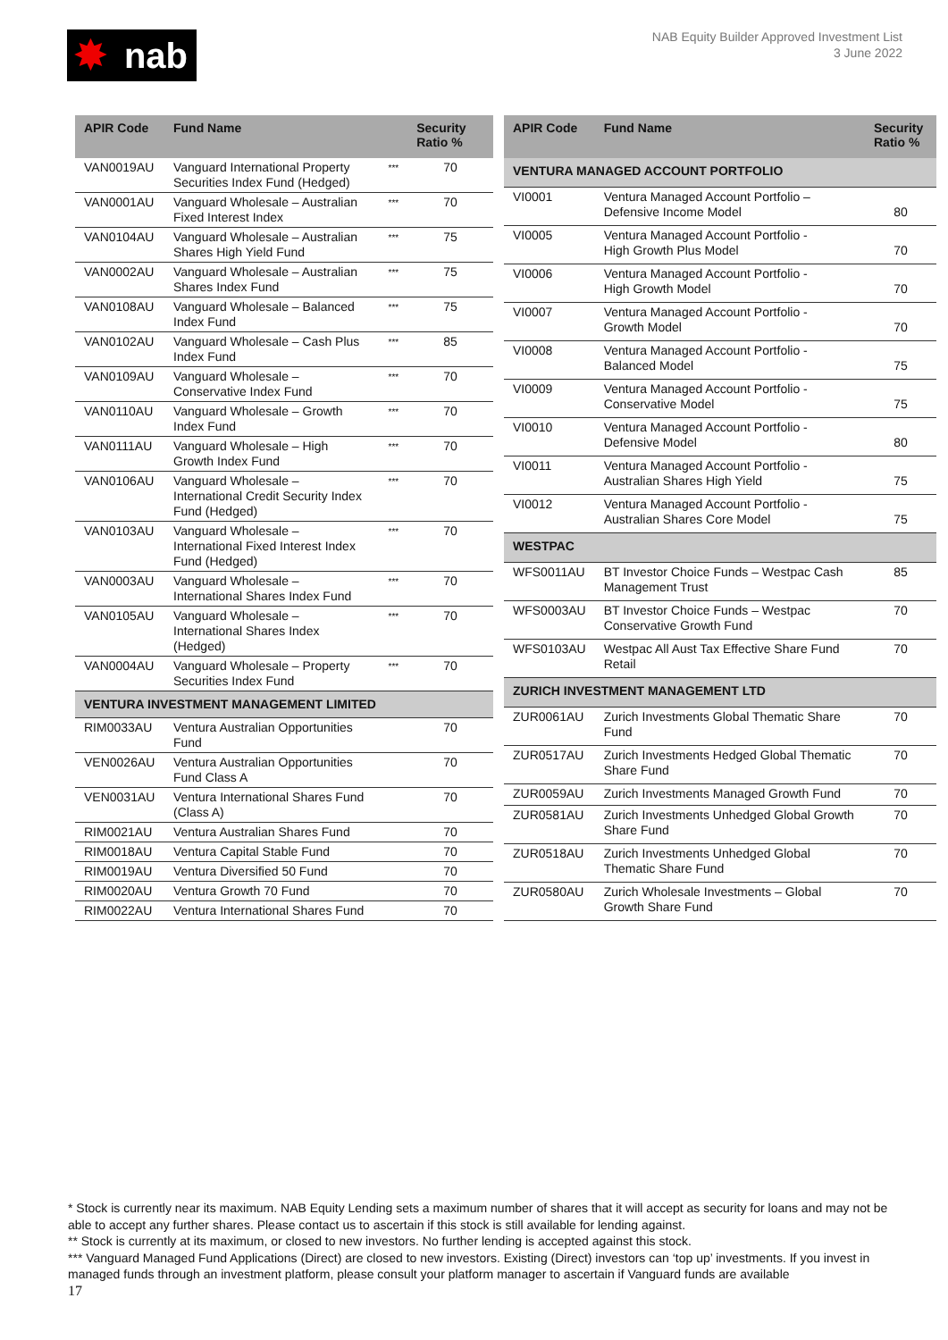✸ nab
NAB Equity Builder Approved Investment List
3 June 2022
| APIR Code | Fund Name | | Security Ratio % |
| --- | --- | --- | --- |
| VAN0019AU | Vanguard International Property Securities Index Fund (Hedged) | *** | 70 |
| VAN0001AU | Vanguard Wholesale – Australian Fixed Interest Index | *** | 70 |
| VAN0104AU | Vanguard Wholesale – Australian Shares High Yield Fund | *** | 75 |
| VAN0002AU | Vanguard Wholesale – Australian Shares Index Fund | *** | 75 |
| VAN0108AU | Vanguard Wholesale – Balanced Index Fund | *** | 75 |
| VAN0102AU | Vanguard Wholesale – Cash Plus Index Fund | *** | 85 |
| VAN0109AU | Vanguard Wholesale – Conservative Index Fund | *** | 70 |
| VAN0110AU | Vanguard Wholesale – Growth Index Fund | *** | 70 |
| VAN0111AU | Vanguard Wholesale – High Growth Index Fund | *** | 70 |
| VAN0106AU | Vanguard Wholesale – International Credit Security Index Fund (Hedged) | *** | 70 |
| VAN0103AU | Vanguard Wholesale – International Fixed Interest Index Fund (Hedged) | *** | 70 |
| VAN0003AU | Vanguard Wholesale – International Shares Index Fund | *** | 70 |
| VAN0105AU | Vanguard Wholesale – International Shares Index (Hedged) | *** | 70 |
| VAN0004AU | Vanguard Wholesale – Property Securities Index Fund | *** | 70 |
| VENTURA INVESTMENT MANAGEMENT LIMITED | | | |
| RIM0033AU | Ventura Australian Opportunities Fund | | 70 |
| VEN0026AU | Ventura Australian Opportunities Fund Class A | | 70 |
| VEN0031AU | Ventura International Shares Fund (Class A) | | 70 |
| RIM0021AU | Ventura Australian Shares Fund | | 70 |
| RIM0018AU | Ventura Capital Stable Fund | | 70 |
| RIM0019AU | Ventura Diversified 50 Fund | | 70 |
| RIM0020AU | Ventura Growth 70 Fund | | 70 |
| RIM0022AU | Ventura International Shares Fund | | 70 |
| APIR Code | Fund Name | Security Ratio % |
| --- | --- | --- |
| VENTURA MANAGED ACCOUNT PORTFOLIO | | |
| VI0001 | Ventura Managed Account Portfolio – Defensive Income Model | 80 |
| VI0005 | Ventura Managed Account Portfolio - High Growth Plus Model | 70 |
| VI0006 | Ventura Managed Account Portfolio - High Growth Model | 70 |
| VI0007 | Ventura Managed Account Portfolio - Growth Model | 70 |
| VI0008 | Ventura Managed Account Portfolio - Balanced Model | 75 |
| VI0009 | Ventura Managed Account Portfolio - Conservative Model | 75 |
| VI0010 | Ventura Managed Account Portfolio - Defensive Model | 80 |
| VI0011 | Ventura Managed Account Portfolio - Australian Shares High Yield | 75 |
| VI0012 | Ventura Managed Account Portfolio - Australian Shares Core Model | 75 |
| WESTPAC | | |
| WFS0011AU | BT Investor Choice Funds – Westpac Cash Management Trust | 85 |
| WFS0003AU | BT Investor Choice Funds – Westpac Conservative Growth Fund | 70 |
| WFS0103AU | Westpac All Aust Tax Effective Share Fund Retail | 70 |
| ZURICH INVESTMENT MANAGEMENT LTD | | |
| ZUR0061AU | Zurich Investments Global Thematic Share Fund | 70 |
| ZUR0517AU | Zurich Investments Hedged Global Thematic Share Fund | 70 |
| ZUR0059AU | Zurich Investments Managed Growth Fund | 70 |
| ZUR0581AU | Zurich Investments Unhedged Global Growth Share Fund | 70 |
| ZUR0518AU | Zurich Investments Unhedged Global Thematic Share Fund | 70 |
| ZUR0580AU | Zurich Wholesale Investments – Global Growth Share Fund | 70 |
* Stock is currently near its maximum. NAB Equity Lending sets a maximum number of shares that it will accept as security for loans and may not be able to accept any further shares. Please contact us to ascertain if this stock is still available for lending against.
** Stock is currently at its maximum, or closed to new investors. No further lending is accepted against this stock.
*** Vanguard Managed Fund Applications (Direct) are closed to new investors. Existing (Direct) investors can ‘top up’ investments. If you invest in managed funds through an investment platform, please consult your platform manager to ascertain if Vanguard funds are available
17